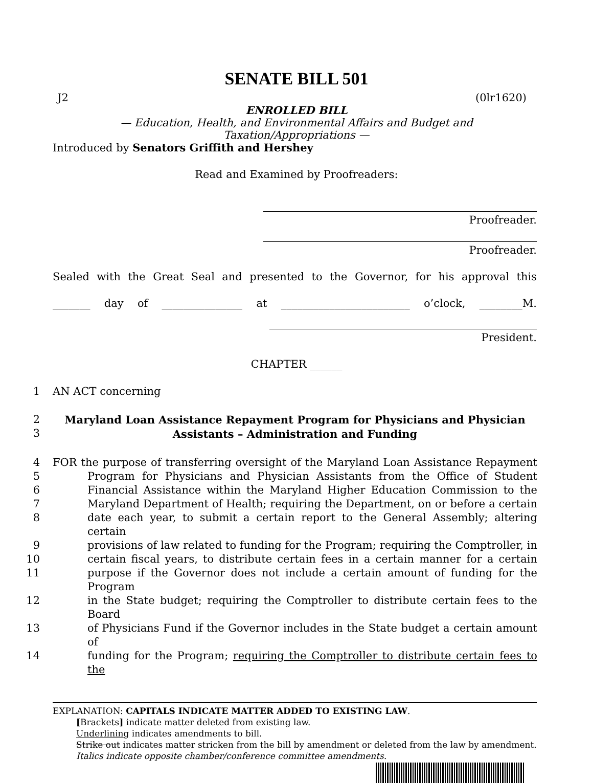SENATE BILL 501
J2 (0lr1620)
ENROLLED BILL
— Education, Health, and Environmental Affairs and Budget and
Taxation/Appropriations —
Introduced by Senators Griffith and Hershey
Read and Examined by Proofreaders:
Proofreader.
Proofreader.
Sealed with the Great Seal and presented to the Governor, for his approval this
_______ day of _______________ at ________________________ o’clock, ________M.
President.
CHAPTER ______
1 AN ACT concerning
2
3 Maryland Loan Assistance Repayment Program for Physicians and Physician
Assistants – Administration and Funding
4 FOR the purpose of transferring oversight of the Maryland Loan Assistance Repayment
5 Program for Physicians and Physician Assistants from the Office of Student
6 Financial Assistance within the Maryland Higher Education Commission to the
7 Maryland Department of Health; requiring the Department, on or before a certain
8 date each year, to submit a certain report to the General Assembly; altering certain
9 provisions of law related to funding for the Program; requiring the Comptroller, in
10 certain fiscal years, to distribute certain fees in a certain manner for a certain
11 purpose if the Governor does not include a certain amount of funding for the Program
12 in the State budget; requiring the Comptroller to distribute certain fees to the Board
13 of Physicians Fund if the Governor includes in the State budget a certain amount of
14 funding for the Program; requiring the Comptroller to distribute certain fees to the
EXPLANATION: CAPITALS INDICATE MATTER ADDED TO EXISTING LAW.
[Brackets] indicate matter deleted from existing law.
Underlining indicates amendments to bill.
Strike out indicates matter stricken from the bill by amendment or deleted from the law by amendment.
Italics indicate opposite chamber/conference committee amendments.